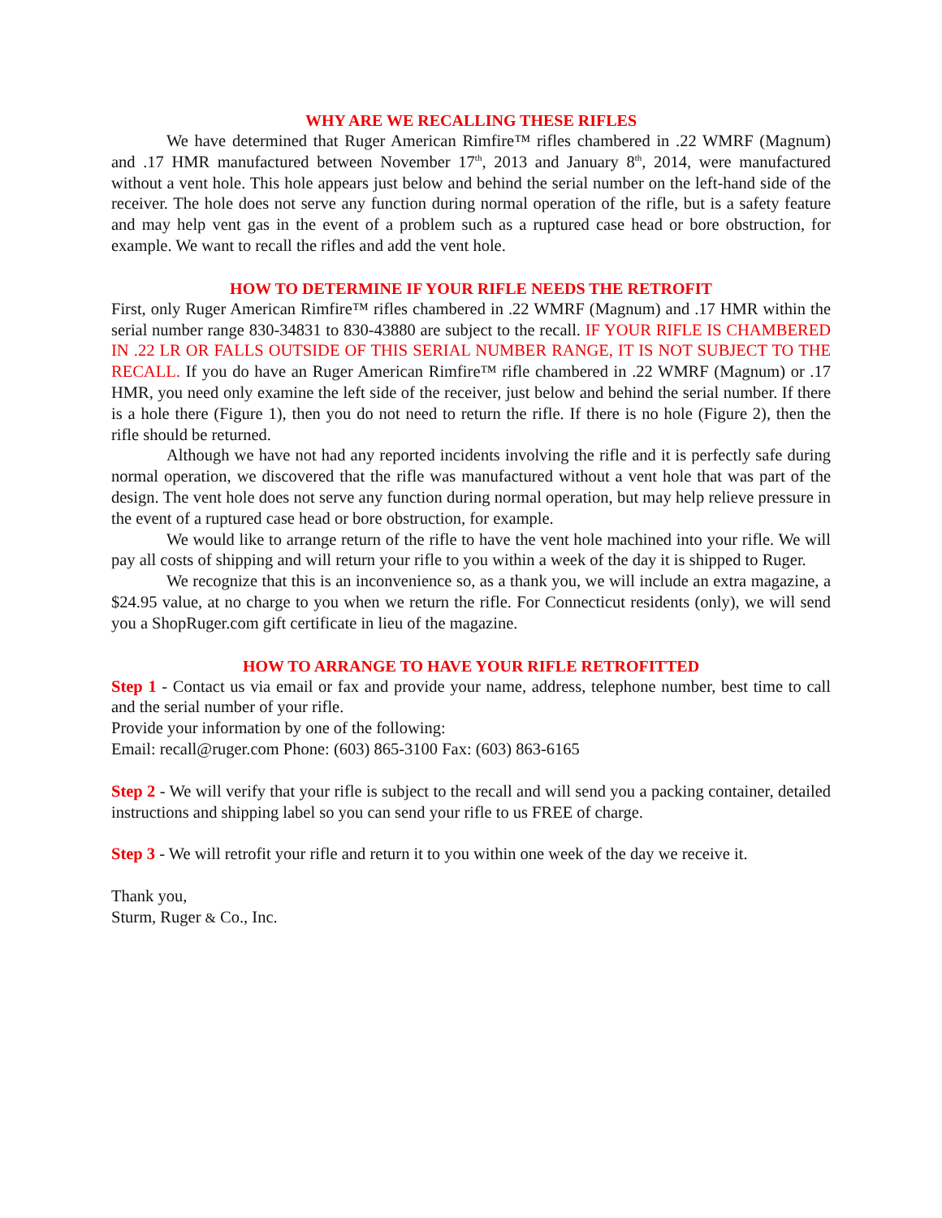WHY ARE WE RECALLING THESE RIFLES
We have determined that Ruger American Rimfire™ rifles chambered in .22 WMRF (Magnum) and .17 HMR manufactured between November 17<sup>th</sup>, 2013 and January 8<sup>th</sup>, 2014, were manufactured without a vent hole. This hole appears just below and behind the serial number on the left-hand side of the receiver. The hole does not serve any function during normal operation of the rifle, but is a safety feature and may help vent gas in the event of a problem such as a ruptured case head or bore obstruction, for example. We want to recall the rifles and add the vent hole.
HOW TO DETERMINE IF YOUR RIFLE NEEDS THE RETROFIT
First, only Ruger American Rimfire™ rifles chambered in .22 WMRF (Magnum) and .17 HMR within the serial number range 830-34831 to 830-43880 are subject to the recall. IF YOUR RIFLE IS CHAMBERED IN .22 LR OR FALLS OUTSIDE OF THIS SERIAL NUMBER RANGE, IT IS NOT SUBJECT TO THE RECALL. If you do have an Ruger American Rimfire™ rifle chambered in .22 WMRF (Magnum) or .17 HMR, you need only examine the left side of the receiver, just below and behind the serial number. If there is a hole there (Figure 1), then you do not need to return the rifle. If there is no hole (Figure 2), then the rifle should be returned.
Although we have not had any reported incidents involving the rifle and it is perfectly safe during normal operation, we discovered that the rifle was manufactured without a vent hole that was part of the design. The vent hole does not serve any function during normal operation, but may help relieve pressure in the event of a ruptured case head or bore obstruction, for example.
We would like to arrange return of the rifle to have the vent hole machined into your rifle. We will pay all costs of shipping and will return your rifle to you within a week of the day it is shipped to Ruger.
We recognize that this is an inconvenience so, as a thank you, we will include an extra magazine, a $24.95 value, at no charge to you when we return the rifle. For Connecticut residents (only), we will send you a ShopRuger.com gift certificate in lieu of the magazine.
HOW TO ARRANGE TO HAVE YOUR RIFLE RETROFITTED
Step 1 - Contact us via email or fax and provide your name, address, telephone number, best time to call and the serial number of your rifle.
Provide your information by one of the following:
Email: recall@ruger.com Phone: (603) 865-3100 Fax: (603) 863-6165
Step 2 - We will verify that your rifle is subject to the recall and will send you a packing container, detailed instructions and shipping label so you can send your rifle to us FREE of charge.
Step 3 - We will retrofit your rifle and return it to you within one week of the day we receive it.
Thank you,
Sturm, Ruger & Co., Inc.